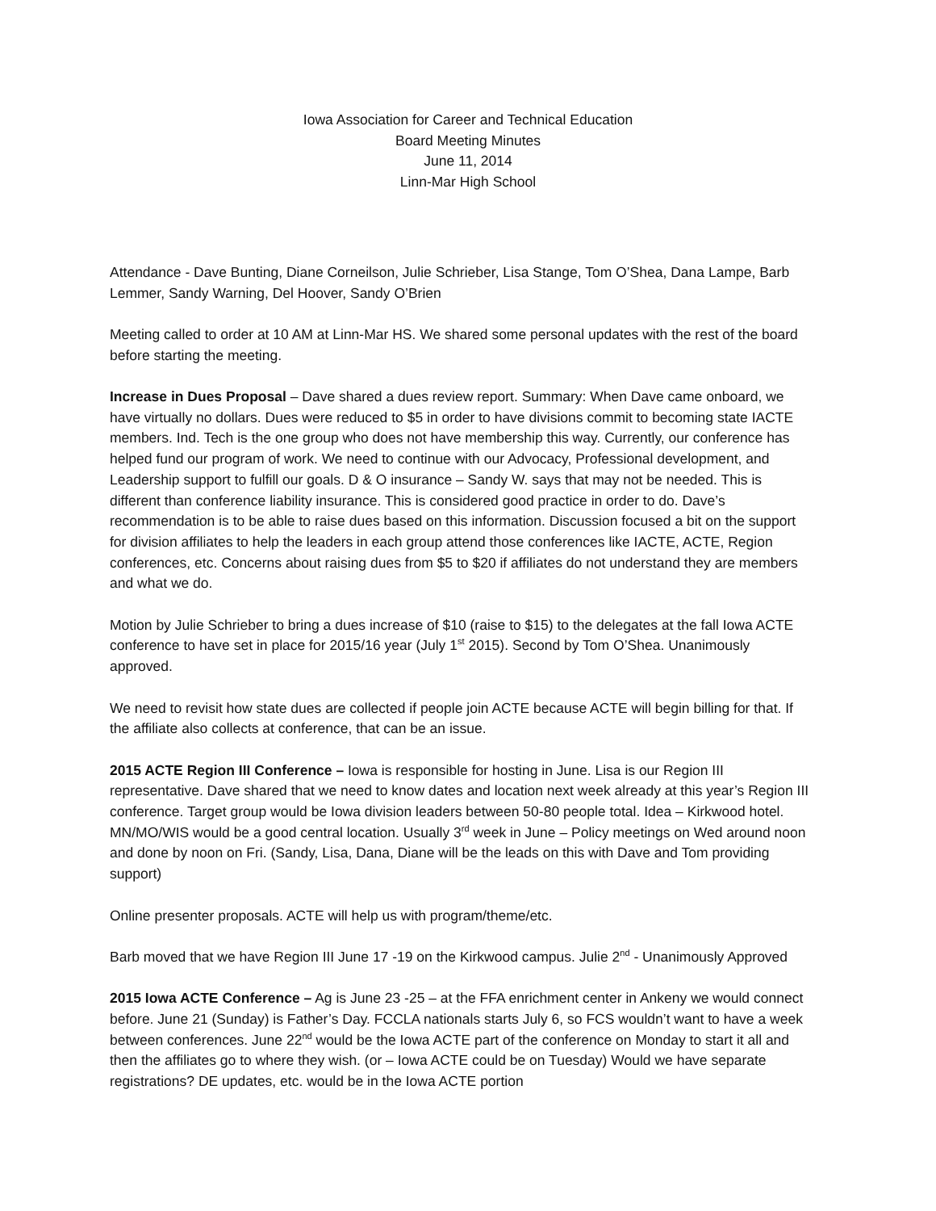Iowa Association for Career and Technical Education
Board Meeting Minutes
June 11, 2014
Linn-Mar High School
Attendance - Dave Bunting, Diane Corneilson, Julie Schrieber, Lisa Stange, Tom O’Shea, Dana Lampe, Barb Lemmer, Sandy Warning, Del Hoover, Sandy O’Brien
Meeting called to order at 10 AM at Linn-Mar HS. We shared some personal updates with the rest of the board before starting the meeting.
Increase in Dues Proposal – Dave shared a dues review report. Summary: When Dave came onboard, we have virtually no dollars. Dues were reduced to $5 in order to have divisions commit to becoming state IACTE members. Ind. Tech is the one group who does not have membership this way. Currently, our conference has helped fund our program of work. We need to continue with our Advocacy, Professional development, and Leadership support to fulfill our goals. D & O insurance – Sandy W. says that may not be needed. This is different than conference liability insurance. This is considered good practice in order to do. Dave’s recommendation is to be able to raise dues based on this information. Discussion focused a bit on the support for division affiliates to help the leaders in each group attend those conferences like IACTE, ACTE, Region conferences, etc. Concerns about raising dues from $5 to $20 if affiliates do not understand they are members and what we do.
Motion by Julie Schrieber to bring a dues increase of $10 (raise to $15) to the delegates at the fall Iowa ACTE conference to have set in place for 2015/16 year (July 1<sup>st</sup> 2015). Second by Tom O’Shea. Unanimously approved.
We need to revisit how state dues are collected if people join ACTE because ACTE will begin billing for that. If the affiliate also collects at conference, that can be an issue.
2015 ACTE Region III Conference – Iowa is responsible for hosting in June. Lisa is our Region III representative. Dave shared that we need to know dates and location next week already at this year’s Region III conference. Target group would be Iowa division leaders between 50-80 people total. Idea – Kirkwood hotel. MN/MO/WIS would be a good central location. Usually 3<sup>rd</sup> week in June – Policy meetings on Wed around noon and done by noon on Fri. (Sandy, Lisa, Dana, Diane will be the leads on this with Dave and Tom providing support)
Online presenter proposals. ACTE will help us with program/theme/etc.
Barb moved that we have Region III June 17 -19 on the Kirkwood campus. Julie 2<sup>nd</sup> - Unanimously Approved
2015 Iowa ACTE Conference – Ag is June 23 -25 – at the FFA enrichment center in Ankeny we would connect before. June 21 (Sunday) is Father’s Day. FCCLA nationals starts July 6, so FCS wouldn’t want to have a week between conferences. June 22<sup>nd</sup> would be the Iowa ACTE part of the conference on Monday to start it all and then the affiliates go to where they wish. (or – Iowa ACTE could be on Tuesday) Would we have separate registrations? DE updates, etc. would be in the Iowa ACTE portion